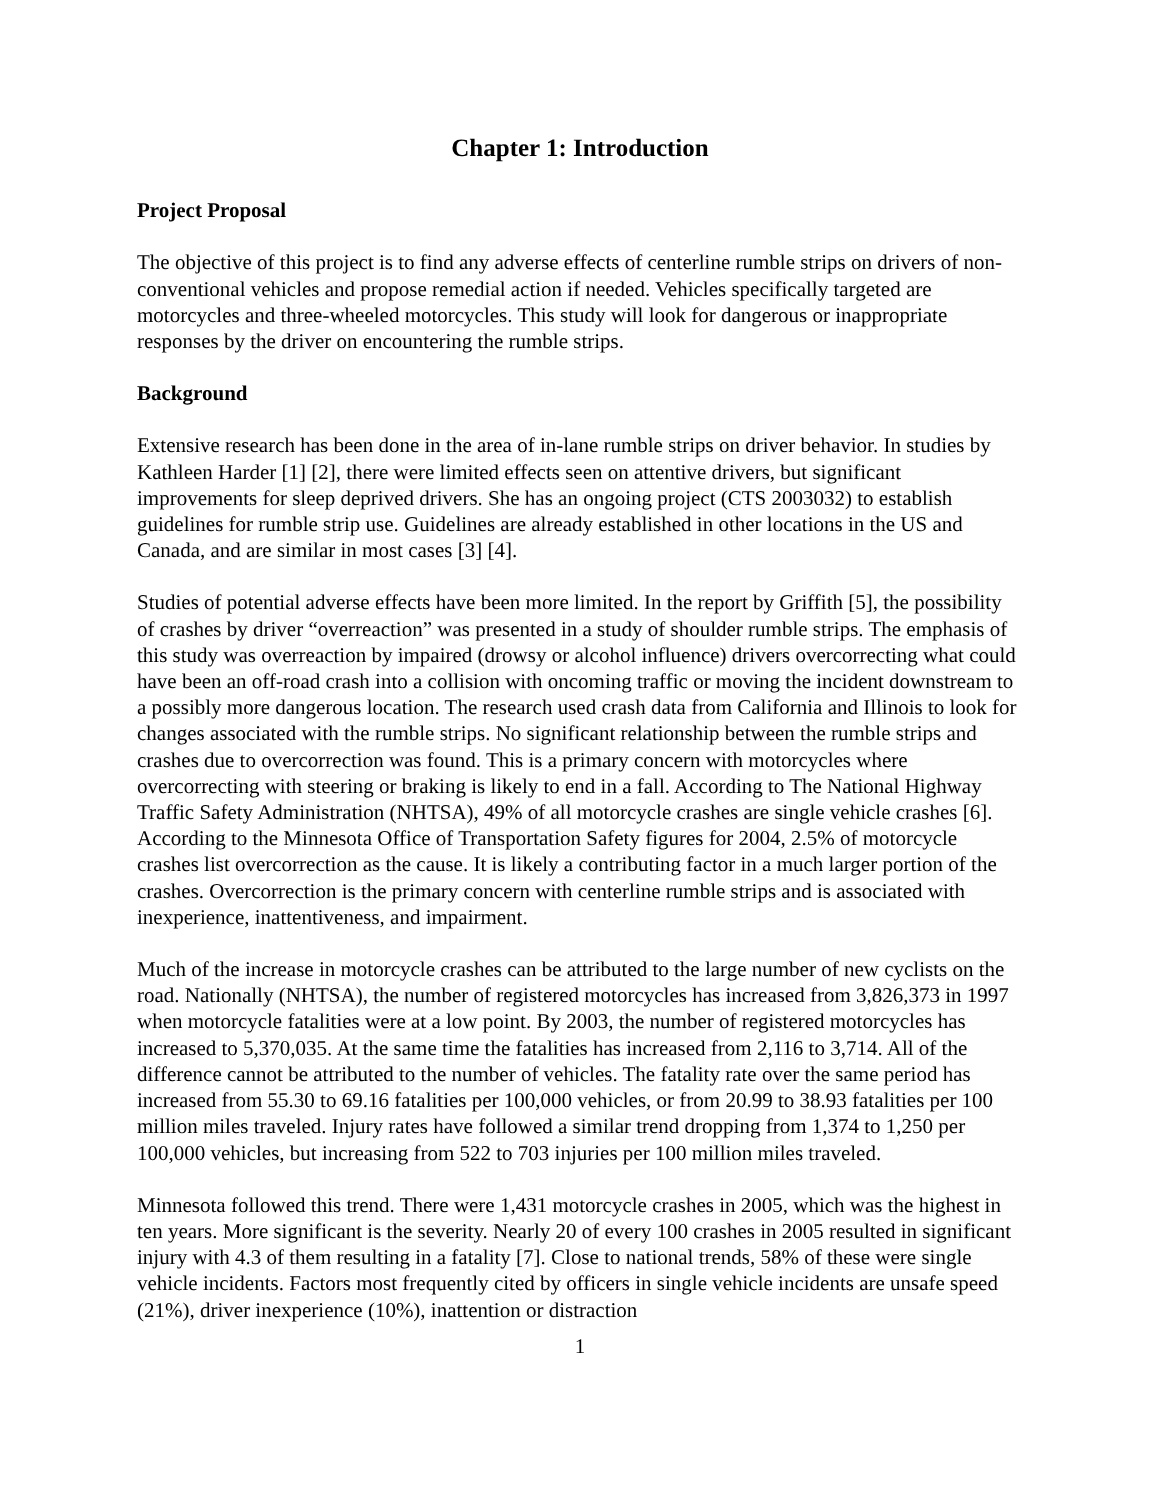Chapter 1: Introduction
Project Proposal
The objective of this project is to find any adverse effects of centerline rumble strips on drivers of non-conventional vehicles and propose remedial action if needed. Vehicles specifically targeted are motorcycles and three-wheeled motorcycles. This study will look for dangerous or inappropriate responses by the driver on encountering the rumble strips.
Background
Extensive research has been done in the area of in-lane rumble strips on driver behavior. In studies by Kathleen Harder [1] [2], there were limited effects seen on attentive drivers, but significant improvements for sleep deprived drivers. She has an ongoing project (CTS 2003032) to establish guidelines for rumble strip use. Guidelines are already established in other locations in the US and Canada, and are similar in most cases [3] [4].
Studies of potential adverse effects have been more limited. In the report by Griffith [5], the possibility of crashes by driver “overreaction” was presented in a study of shoulder rumble strips. The emphasis of this study was overreaction by impaired (drowsy or alcohol influence) drivers overcorrecting what could have been an off-road crash into a collision with oncoming traffic or moving the incident downstream to a possibly more dangerous location. The research used crash data from California and Illinois to look for changes associated with the rumble strips. No significant relationship between the rumble strips and crashes due to overcorrection was found. This is a primary concern with motorcycles where overcorrecting with steering or braking is likely to end in a fall. According to The National Highway Traffic Safety Administration (NHTSA), 49% of all motorcycle crashes are single vehicle crashes [6]. According to the Minnesota Office of Transportation Safety figures for 2004, 2.5% of motorcycle crashes list overcorrection as the cause. It is likely a contributing factor in a much larger portion of the crashes. Overcorrection is the primary concern with centerline rumble strips and is associated with inexperience, inattentiveness, and impairment.
Much of the increase in motorcycle crashes can be attributed to the large number of new cyclists on the road. Nationally (NHTSA), the number of registered motorcycles has increased from 3,826,373 in 1997 when motorcycle fatalities were at a low point. By 2003, the number of registered motorcycles has increased to 5,370,035. At the same time the fatalities has increased from 2,116 to 3,714. All of the difference cannot be attributed to the number of vehicles. The fatality rate over the same period has increased from 55.30 to 69.16 fatalities per 100,000 vehicles, or from 20.99 to 38.93 fatalities per 100 million miles traveled. Injury rates have followed a similar trend dropping from 1,374 to 1,250 per 100,000 vehicles, but increasing from 522 to 703 injuries per 100 million miles traveled.
Minnesota followed this trend. There were 1,431 motorcycle crashes in 2005, which was the highest in ten years. More significant is the severity. Nearly 20 of every 100 crashes in 2005 resulted in significant injury with 4.3 of them resulting in a fatality [7]. Close to national trends, 58% of these were single vehicle incidents. Factors most frequently cited by officers in single vehicle incidents are unsafe speed (21%), driver inexperience (10%), inattention or distraction
1